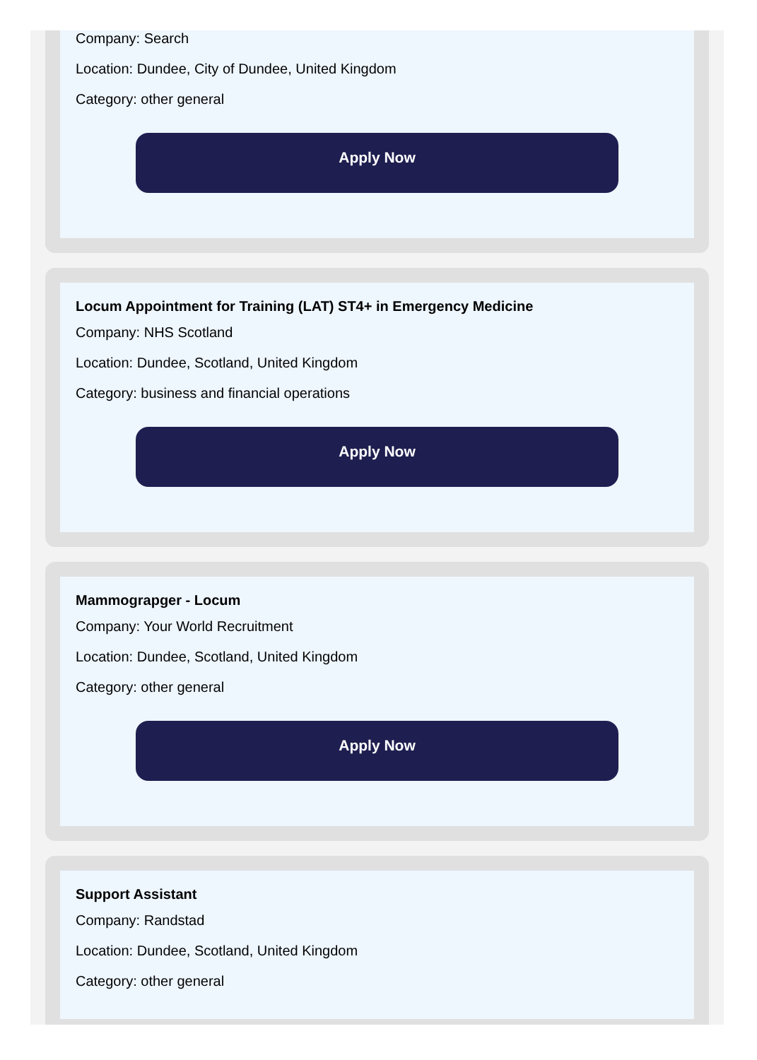Company: Search
Location: Dundee, City of Dundee, United Kingdom
Category: other general
Apply Now
Locum Appointment for Training (LAT) ST4+ in Emergency Medicine
Company: NHS Scotland
Location: Dundee, Scotland, United Kingdom
Category: business and financial operations
Apply Now
Mammograpger - Locum
Company: Your World Recruitment
Location: Dundee, Scotland, United Kingdom
Category: other general
Apply Now
Support Assistant
Company: Randstad
Location: Dundee, Scotland, United Kingdom
Category: other general